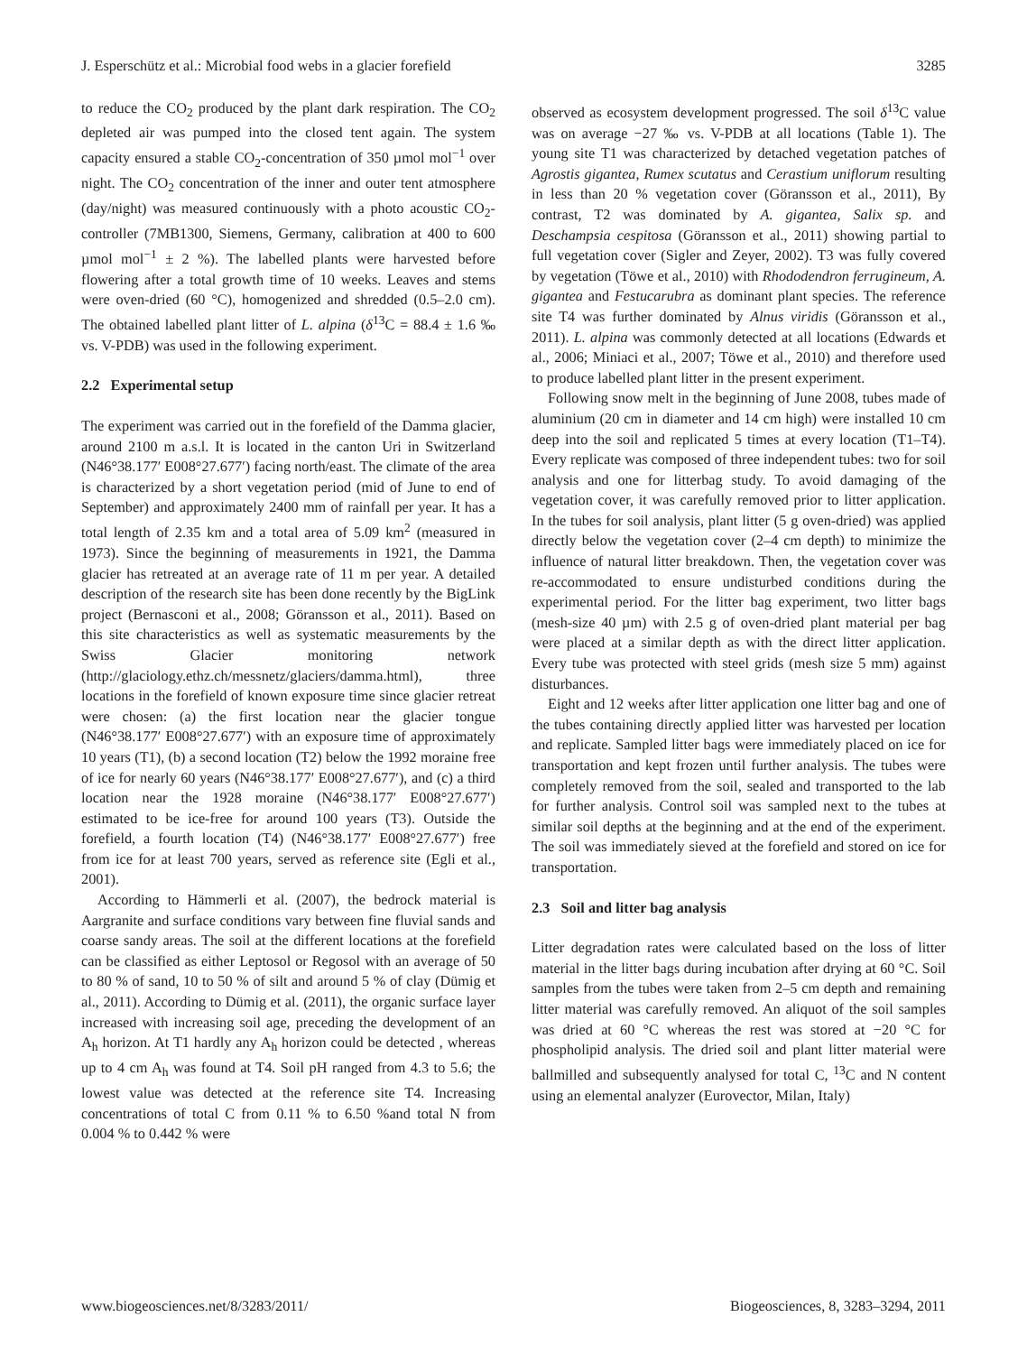J. Esperschütz et al.: Microbial food webs in a glacier forefield 3285
to reduce the CO<sub>2</sub> produced by the plant dark respiration. The CO<sub>2</sub> depleted air was pumped into the closed tent again. The system capacity ensured a stable CO<sub>2</sub>-concentration of 350 µmol mol<sup>−1</sup> over night. The CO<sub>2</sub> concentration of the inner and outer tent atmosphere (day/night) was measured continuously with a photo acoustic CO<sub>2</sub>-controller (7MB1300, Siemens, Germany, calibration at 400 to 600 µmol mol<sup>−1</sup> ± 2 %). The labelled plants were harvested before flowering after a total growth time of 10 weeks. Leaves and stems were oven-dried (60 °C), homogenized and shredded (0.5–2.0 cm). The obtained labelled plant litter of L. alpina (δ<sup>13</sup>C = 88.4 ± 1.6 ‰ vs. V-PDB) was used in the following experiment.
2.2 Experimental setup
The experiment was carried out in the forefield of the Damma glacier, around 2100 m a.s.l. It is located in the canton Uri in Switzerland (N46°38.177′ E008°27.677′) facing north/east. The climate of the area is characterized by a short vegetation period (mid of June to end of September) and approximately 2400 mm of rainfall per year. It has a total length of 2.35 km and a total area of 5.09 km<sup>2</sup> (measured in 1973). Since the beginning of measurements in 1921, the Damma glacier has retreated at an average rate of 11 m per year. A detailed description of the research site has been done recently by the BigLink project (Bernasconi et al., 2008; Göransson et al., 2011). Based on this site characteristics as well as systematic measurements by the Swiss Glacier monitoring network (http://glaciology.ethz.ch/messnetz/glaciers/damma.html), three locations in the forefield of known exposure time since glacier retreat were chosen: (a) the first location near the glacier tongue (N46°38.177′ E008°27.677′) with an exposure time of approximately 10 years (T1), (b) a second location (T2) below the 1992 moraine free of ice for nearly 60 years (N46°38.177′ E008°27.677′), and (c) a third location near the 1928 moraine (N46°38.177′ E008°27.677′) estimated to be ice-free for around 100 years (T3). Outside the forefield, a fourth location (T4) (N46°38.177′ E008°27.677′) free from ice for at least 700 years, served as reference site (Egli et al., 2001).
According to Hämmerli et al. (2007), the bedrock material is Aargranite and surface conditions vary between fine fluvial sands and coarse sandy areas. The soil at the different locations at the forefield can be classified as either Leptosol or Regosol with an average of 50 to 80 % of sand, 10 to 50 % of silt and around 5 % of clay (Dümig et al., 2011). According to Dümig et al. (2011), the organic surface layer increased with increasing soil age, preceding the development of an A<sub>h</sub> horizon. At T1 hardly any A<sub>h</sub> horizon could be detected , whereas up to 4 cm A<sub>h</sub> was found at T4. Soil pH ranged from 4.3 to 5.6; the lowest value was detected at the reference site T4. Increasing concentrations of total C from 0.11 % to 6.50 %and total N from 0.004 % to 0.442 % were
observed as ecosystem development progressed. The soil δ<sup>13</sup>C value was on average −27 ‰ vs. V-PDB at all locations (Table 1). The young site T1 was characterized by detached vegetation patches of Agrostis gigantea, Rumex scutatus and Cerastium uniflorum resulting in less than 20 % vegetation cover (Göransson et al., 2011), By contrast, T2 was dominated by A. gigantea, Salix sp. and Deschampsia cespitosa (Göransson et al., 2011) showing partial to full vegetation cover (Sigler and Zeyer, 2002). T3 was fully covered by vegetation (Töwe et al., 2010) with Rhododendron ferrugineum, A. gigantea and Festucarubra as dominant plant species. The reference site T4 was further dominated by Alnus viridis (Göransson et al., 2011). L. alpina was commonly detected at all locations (Edwards et al., 2006; Miniaci et al., 2007; Töwe et al., 2010) and therefore used to produce labelled plant litter in the present experiment.
Following snow melt in the beginning of June 2008, tubes made of aluminium (20 cm in diameter and 14 cm high) were installed 10 cm deep into the soil and replicated 5 times at every location (T1–T4). Every replicate was composed of three independent tubes: two for soil analysis and one for litterbag study. To avoid damaging of the vegetation cover, it was carefully removed prior to litter application. In the tubes for soil analysis, plant litter (5 g oven-dried) was applied directly below the vegetation cover (2–4 cm depth) to minimize the influence of natural litter breakdown. Then, the vegetation cover was re-accommodated to ensure undisturbed conditions during the experimental period. For the litter bag experiment, two litter bags (mesh-size 40 µm) with 2.5 g of oven-dried plant material per bag were placed at a similar depth as with the direct litter application. Every tube was protected with steel grids (mesh size 5 mm) against disturbances.
Eight and 12 weeks after litter application one litter bag and one of the tubes containing directly applied litter was harvested per location and replicate. Sampled litter bags were immediately placed on ice for transportation and kept frozen until further analysis. The tubes were completely removed from the soil, sealed and transported to the lab for further analysis. Control soil was sampled next to the tubes at similar soil depths at the beginning and at the end of the experiment. The soil was immediately sieved at the forefield and stored on ice for transportation.
2.3 Soil and litter bag analysis
Litter degradation rates were calculated based on the loss of litter material in the litter bags during incubation after drying at 60 °C. Soil samples from the tubes were taken from 2–5 cm depth and remaining litter material was carefully removed. An aliquot of the soil samples was dried at 60 °C whereas the rest was stored at −20 °C for phospholipid analysis. The dried soil and plant litter material were ballmilled and subsequently analysed for total C, <sup>13</sup>C and N content using an elemental analyzer (Eurovector, Milan, Italy)
www.biogeosciences.net/8/3283/2011/ Biogeosciences, 8, 3283–3294, 2011